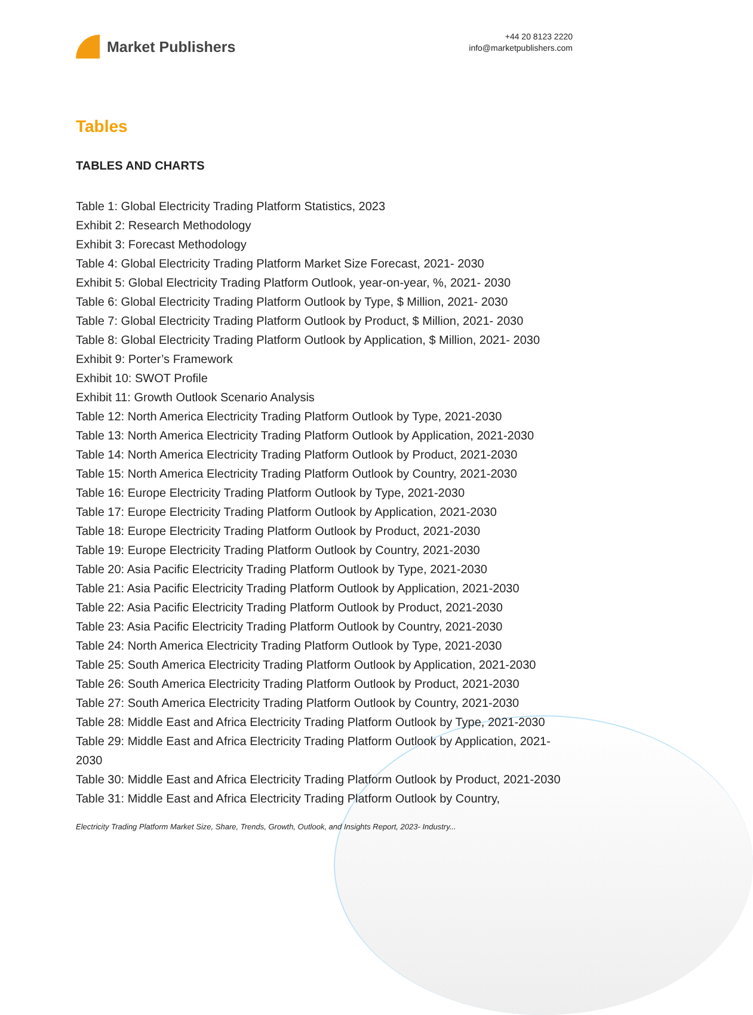Market Publishers
+44 20 8123 2220
info@marketpublishers.com
Tables
TABLES AND CHARTS
Table 1: Global Electricity Trading Platform Statistics, 2023
Exhibit 2: Research Methodology
Exhibit 3: Forecast Methodology
Table 4: Global Electricity Trading Platform Market Size Forecast, 2021- 2030
Exhibit 5: Global Electricity Trading Platform Outlook, year-on-year, %, 2021- 2030
Table 6: Global Electricity Trading Platform Outlook by Type, $ Million, 2021- 2030
Table 7: Global Electricity Trading Platform Outlook by Product, $ Million, 2021- 2030
Table 8: Global Electricity Trading Platform Outlook by Application, $ Million, 2021- 2030
Exhibit 9: Porter’s Framework
Exhibit 10: SWOT Profile
Exhibit 11: Growth Outlook Scenario Analysis
Table 12: North America Electricity Trading Platform Outlook by Type, 2021-2030
Table 13: North America Electricity Trading Platform Outlook by Application, 2021-2030
Table 14: North America Electricity Trading Platform Outlook by Product, 2021-2030
Table 15: North America Electricity Trading Platform Outlook by Country, 2021-2030
Table 16: Europe Electricity Trading Platform Outlook by Type, 2021-2030
Table 17: Europe Electricity Trading Platform Outlook by Application, 2021-2030
Table 18: Europe Electricity Trading Platform Outlook by Product, 2021-2030
Table 19: Europe Electricity Trading Platform Outlook by Country, 2021-2030
Table 20: Asia Pacific Electricity Trading Platform Outlook by Type, 2021-2030
Table 21: Asia Pacific Electricity Trading Platform Outlook by Application, 2021-2030
Table 22: Asia Pacific Electricity Trading Platform Outlook by Product, 2021-2030
Table 23: Asia Pacific Electricity Trading Platform Outlook by Country, 2021-2030
Table 24: North America Electricity Trading Platform Outlook by Type, 2021-2030
Table 25: South America Electricity Trading Platform Outlook by Application, 2021-2030
Table 26: South America Electricity Trading Platform Outlook by Product, 2021-2030
Table 27: South America Electricity Trading Platform Outlook by Country, 2021-2030
Table 28: Middle East and Africa Electricity Trading Platform Outlook by Type, 2021-2030
Table 29: Middle East and Africa Electricity Trading Platform Outlook by Application, 2021-2030
Table 30: Middle East and Africa Electricity Trading Platform Outlook by Product, 2021-2030
Table 31: Middle East and Africa Electricity Trading Platform Outlook by Country,
Electricity Trading Platform Market Size, Share, Trends, Growth, Outlook, and Insights Report, 2023- Industry...